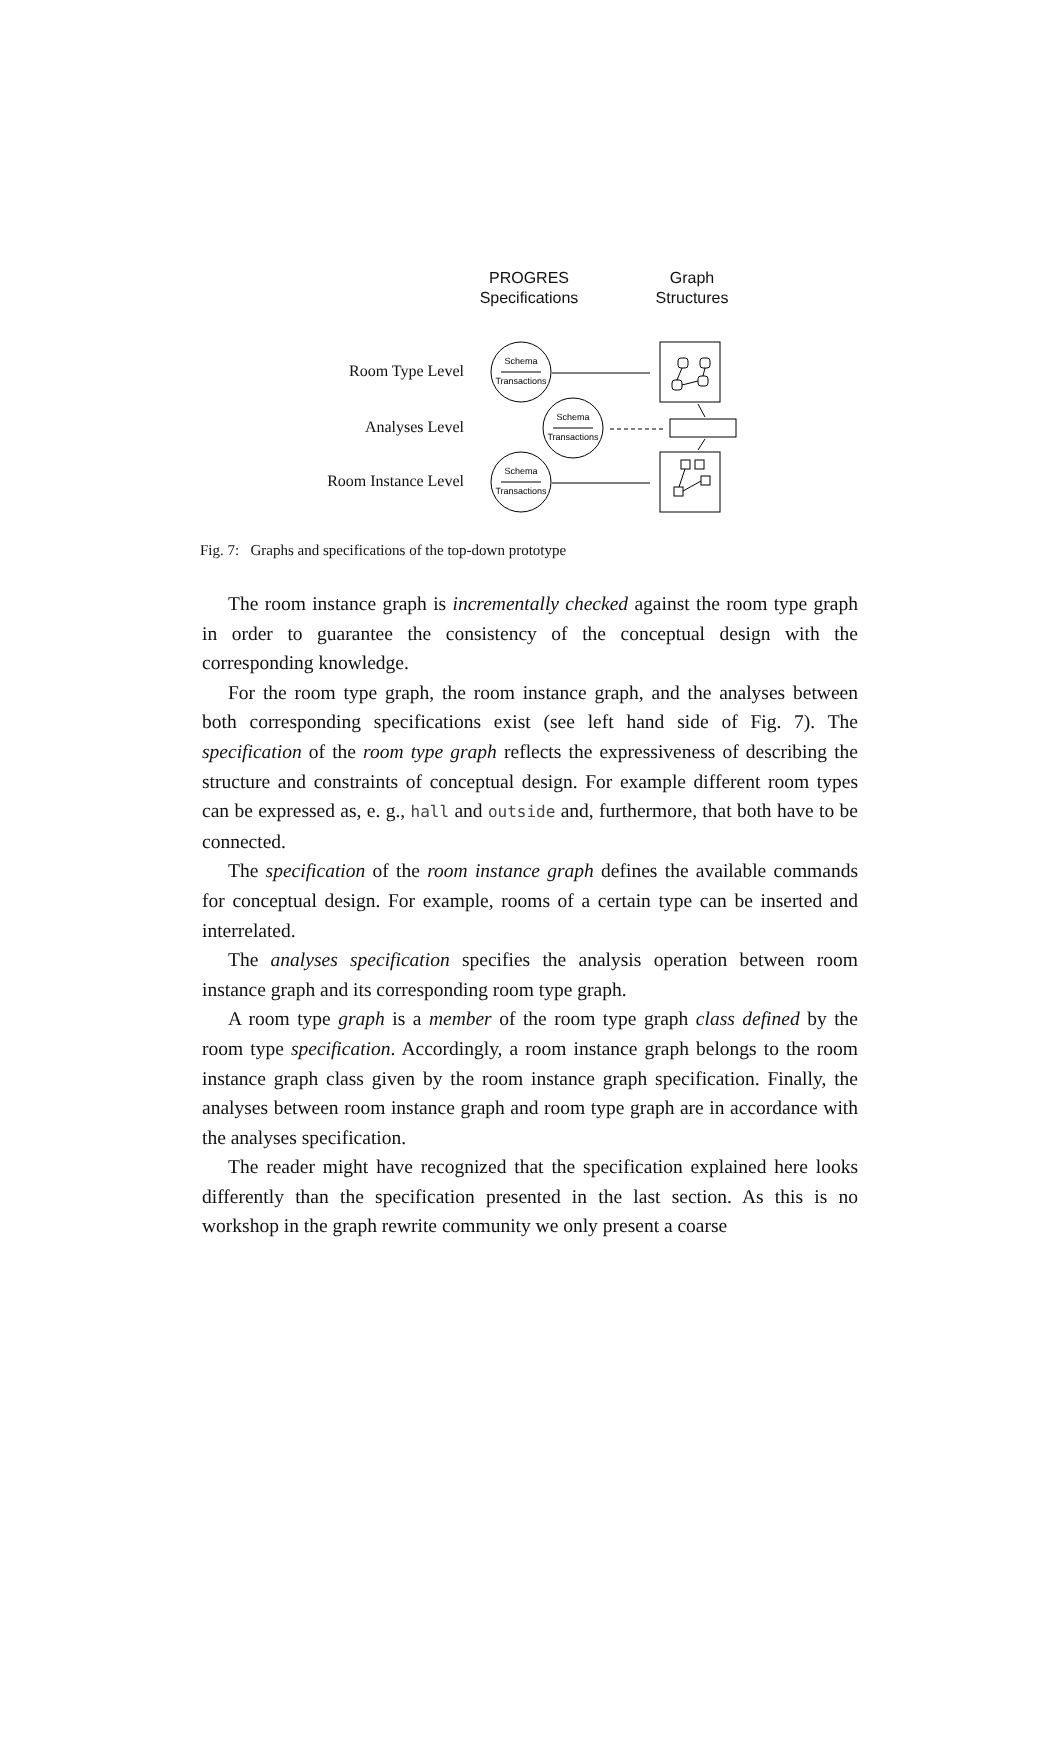Schema
Transactions
Schema
Transactions
Schema
Transactions
PROGRES
Specifications
Graph
Structures
Room Type Level
Analyses Level
Room Instance Level
Fig. 7: Graphs and specifications of the top-down prototype
The room instance graph is incrementally checked against the room type graph in order to guarantee the consistency of the conceptual design with the corresponding knowledge.
For the room type graph, the room instance graph, and the analyses between both corresponding specifications exist (see left hand side of Fig. 7). The specification of the room type graph reflects the expressiveness of describing the structure and constraints of conceptual design. For example different room types can be expressed as, e. g., hall and outside and, furthermore, that both have to be connected.
The specification of the room instance graph defines the available commands for conceptual design. For example, rooms of a certain type can be inserted and interrelated.
The analyses specification specifies the analysis operation between room instance graph and its corresponding room type graph.
A room type graph is a member of the room type graph class defined by the room type specification. Accordingly, a room instance graph belongs to the room instance graph class given by the room instance graph specification. Finally, the analyses between room instance graph and room type graph are in accordance with the analyses specification.
The reader might have recognized that the specification explained here looks differently than the specification presented in the last section. As this is no workshop in the graph rewrite community we only present a coarse